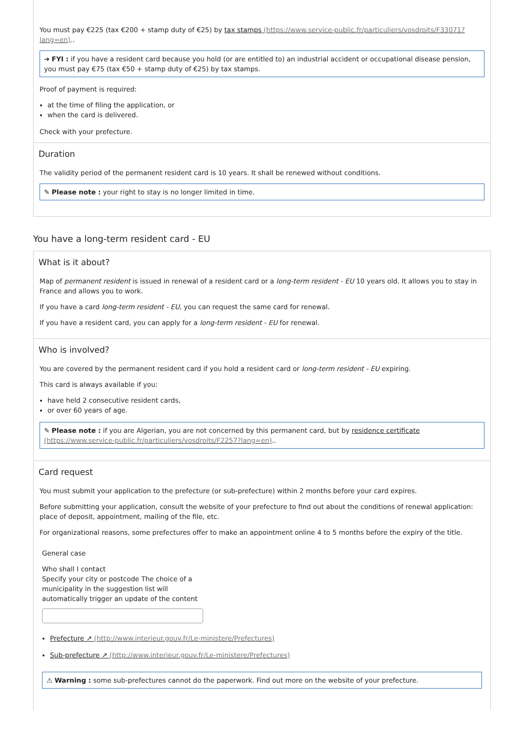You must pay €225 (tax €200 + stamp duty of €25) by tax stamps (https://www.service-public.fr/particuliers/vosdroits/F33071?lang=en)..
➔ FYI : if you have a resident card because you hold (or are entitled to) an industrial accident or occupational disease pension, you must pay €75 (tax €50 + stamp duty of €25) by tax stamps.
Proof of payment is required:
at the time of filing the application, or
when the card is delivered.
Check with your prefecture.
Duration
The validity period of the permanent resident card is 10 years. It shall be renewed without conditions.
✎ Please note : your right to stay is no longer limited in time.
You have a long-term resident card - EU
What is it about?
Map of permanent resident is issued in renewal of a resident card or a long-term resident - EU 10 years old. It allows you to stay in France and allows you to work.
If you have a card long-term resident - EU, you can request the same card for renewal.
If you have a resident card, you can apply for a long-term resident - EU for renewal.
Who is involved?
You are covered by the permanent resident card if you hold a resident card or long-term resident - EU expiring.
This card is always available if you:
have held 2 consecutive resident cards,
or over 60 years of age.
✎ Please note : if you are Algerian, you are not concerned by this permanent card, but by residence certificate (https://www.service-public.fr/particuliers/vosdroits/F2257?lang=en)..
Card request
You must submit your application to the prefecture (or sub-prefecture) within 2 months before your card expires.
Before submitting your application, consult the website of your prefecture to find out about the conditions of renewal application: place of deposit, appointment, mailing of the file, etc.
For organizational reasons, some prefectures offer to make an appointment online 4 to 5 months before the expiry of the title.
General case
Who shall I contact
Specify your city or postcode The choice of a municipality in the suggestion list will automatically trigger an update of the content
Prefecture ↗ (http://www.interieur.gouv.fr/Le-ministere/Prefectures)
Sub-prefecture ↗ (http://www.interieur.gouv.fr/Le-ministere/Prefectures)
⚠ Warning : some sub-prefectures cannot do the paperwork. Find out more on the website of your prefecture.